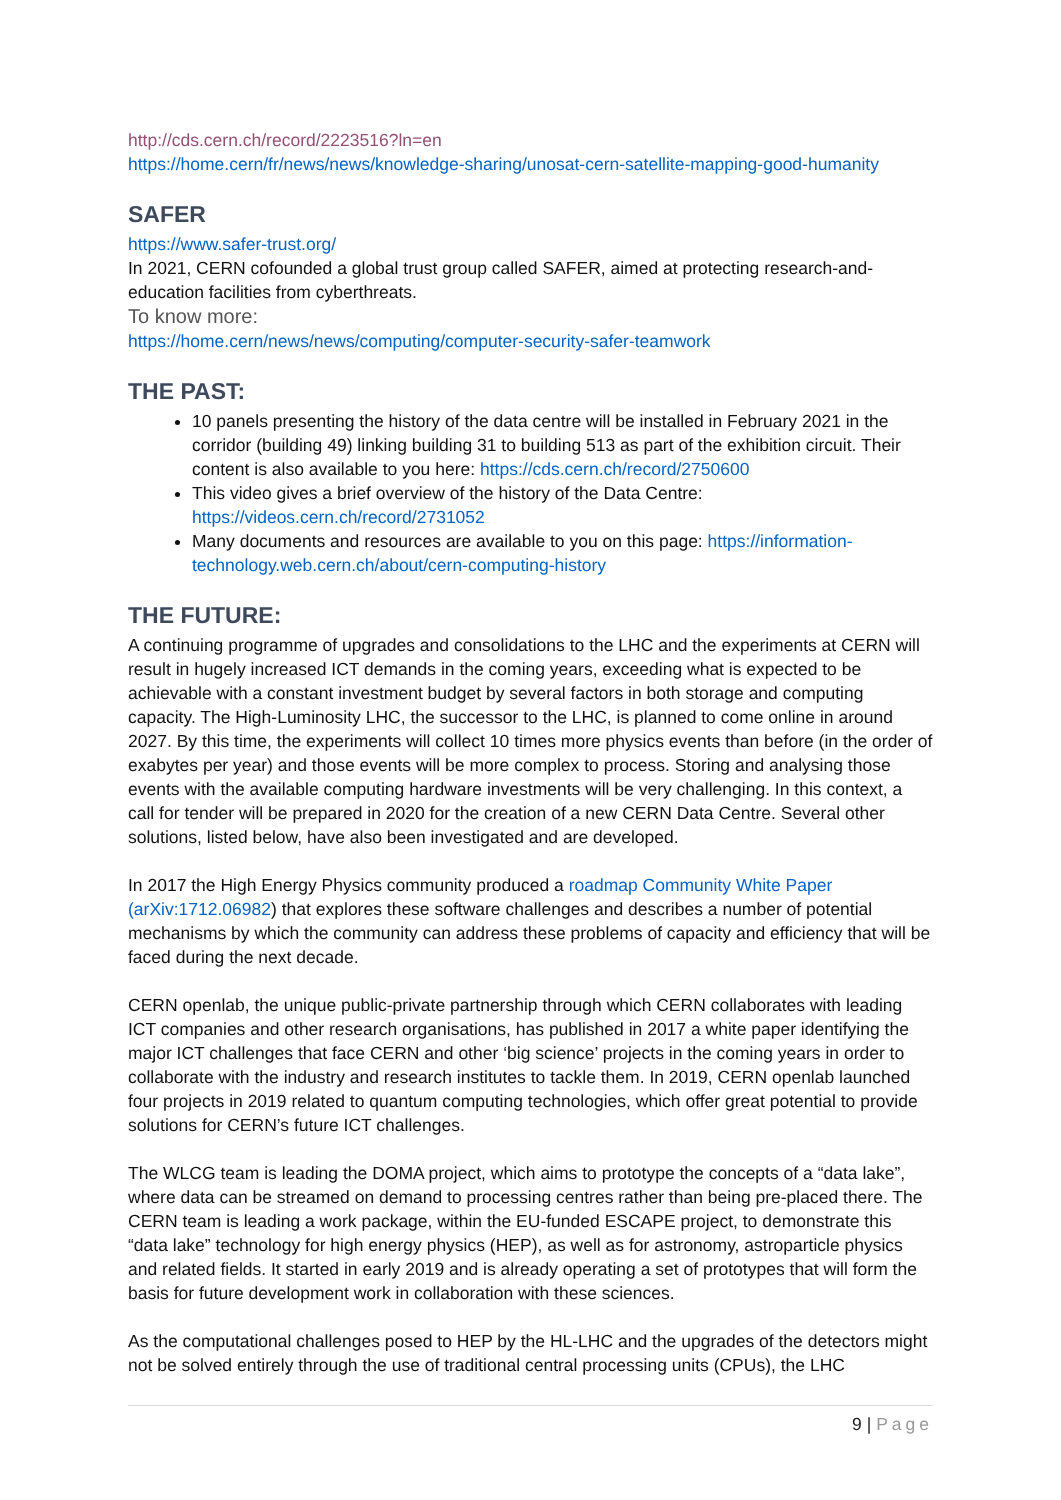http://cds.cern.ch/record/2223516?ln=en
https://home.cern/fr/news/news/knowledge-sharing/unosat-cern-satellite-mapping-good-humanity
SAFER
https://www.safer-trust.org/
In 2021, CERN cofounded a global trust group called SAFER, aimed at protecting research-and-education facilities from cyberthreats.
To know more:
https://home.cern/news/news/computing/computer-security-safer-teamwork
THE PAST:
10 panels presenting the history of the data centre will be installed in February 2021 in the corridor (building 49) linking building 31 to building 513 as part of the exhibition circuit. Their content is also available to you here: https://cds.cern.ch/record/2750600
This video gives a brief overview of the history of the Data Centre: https://videos.cern.ch/record/2731052
Many documents and resources are available to you on this page: https://information-technology.web.cern.ch/about/cern-computing-history
THE FUTURE:
A continuing programme of upgrades and consolidations to the LHC and the experiments at CERN will result in hugely increased ICT demands in the coming years, exceeding what is expected to be achievable with a constant investment budget by several factors in both storage and computing capacity. The High-Luminosity LHC, the successor to the LHC, is planned to come online in around 2027. By this time, the experiments will collect 10 times more physics events than before (in the order of exabytes per year) and those events will be more complex to process. Storing and analysing those events with the available computing hardware investments will be very challenging. In this context, a call for tender will be prepared in 2020 for the creation of a new CERN Data Centre. Several other solutions, listed below, have also been investigated and are developed.
In 2017 the High Energy Physics community produced a roadmap Community White Paper (arXiv:1712.06982) that explores these software challenges and describes a number of potential mechanisms by which the community can address these problems of capacity and efficiency that will be faced during the next decade.
CERN openlab, the unique public-private partnership through which CERN collaborates with leading ICT companies and other research organisations, has published in 2017 a white paper identifying the major ICT challenges that face CERN and other ‘big science’ projects in the coming years in order to collaborate with the industry and research institutes to tackle them. In 2019, CERN openlab launched four projects in 2019 related to quantum computing technologies, which offer great potential to provide solutions for CERN’s future ICT challenges.
The WLCG team is leading the DOMA project, which aims to prototype the concepts of a “data lake”, where data can be streamed on demand to processing centres rather than being pre-placed there. The CERN team is leading a work package, within the EU-funded ESCAPE project, to demonstrate this “data lake” technology for high energy physics (HEP), as well as for astronomy, astroparticle physics and related fields. It started in early 2019 and is already operating a set of prototypes that will form the basis for future development work in collaboration with these sciences.
As the computational challenges posed to HEP by the HL-LHC and the upgrades of the detectors might not be solved entirely through the use of traditional central processing units (CPUs), the LHC
9 | Page